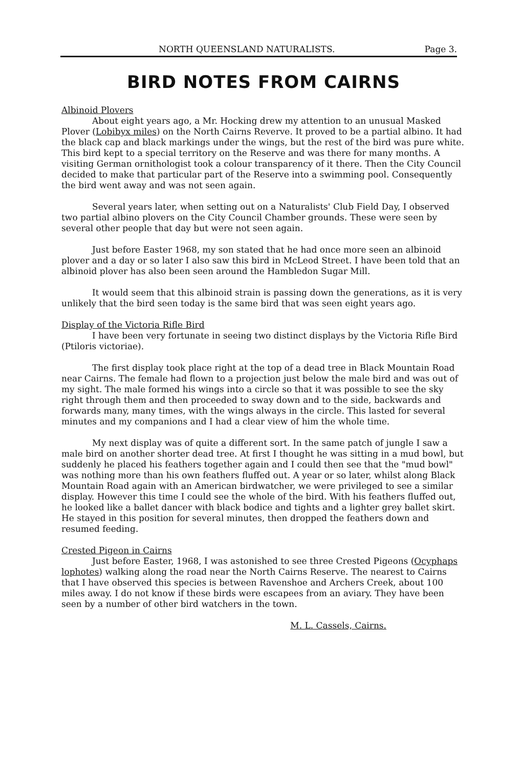NORTH QUEENSLAND NATURALISTS. Page 3.
BIRD NOTES FROM CAIRNS
Albinoid Plovers
About eight years ago, a Mr. Hocking drew my attention to an unusual Masked Plover (Lobibyx miles) on the North Cairns Reverve. It proved to be a partial albino. It had the black cap and black markings under the wings, but the rest of the bird was pure white. This bird kept to a special territory on the Reserve and was there for many months. A visiting German ornithologist took a colour transparency of it there. Then the City Council decided to make that particular part of the Reserve into a swimming pool. Consequently the bird went away and was not seen again.
Several years later, when setting out on a Naturalists' Club Field Day, I observed two partial albino plovers on the City Council Chamber grounds. These were seen by several other people that day but were not seen again.
Just before Easter 1968, my son stated that he had once more seen an albinoid plover and a day or so later I also saw this bird in McLeod Street. I have been told that an albinoid plover has also been seen around the Hambledon Sugar Mill.
It would seem that this albinoid strain is passing down the generations, as it is very unlikely that the bird seen today is the same bird that was seen eight years ago.
Display of the Victoria Rifle Bird
I have been very fortunate in seeing two distinct displays by the Victoria Rifle Bird (Ptiloris victoriae).
The first display took place right at the top of a dead tree in Black Mountain Road near Cairns. The female had flown to a projection just below the male bird and was out of my sight. The male formed his wings into a circle so that it was possible to see the sky right through them and then proceeded to sway down and to the side, backwards and forwards many, many times, with the wings always in the circle. This lasted for several minutes and my companions and I had a clear view of him the whole time.
My next display was of quite a different sort. In the same patch of jungle I saw a male bird on another shorter dead tree. At first I thought he was sitting in a mud bowl, but suddenly he placed his feathers together again and I could then see that the "mud bowl" was nothing more than his own feathers fluffed out. A year or so later, whilst along Black Mountain Road again with an American birdwatcher, we were privileged to see a similar display. However this time I could see the whole of the bird. With his feathers fluffed out, he looked like a ballet dancer with black bodice and tights and a lighter grey ballet skirt. He stayed in this position for several minutes, then dropped the feathers down and resumed feeding.
Crested Pigeon in Cairns
Just before Easter, 1968, I was astonished to see three Crested Pigeons (Ocyphaps lophotes) walking along the road near the North Cairns Reserve. The nearest to Cairns that I have observed this species is between Ravenshoe and Archers Creek, about 100 miles away. I do not know if these birds were escapees from an aviary. They have been seen by a number of other bird watchers in the town.
M. L. Cassels, Cairns.